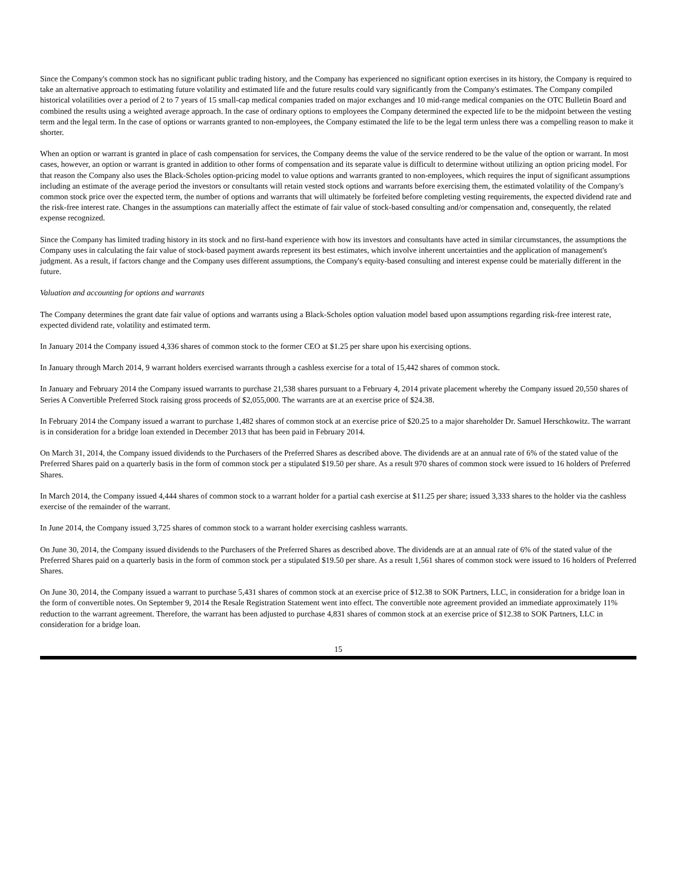Since the Company's common stock has no significant public trading history, and the Company has experienced no significant option exercises in its history, the Company is required to take an alternative approach to estimating future volatility and estimated life and the future results could vary significantly from the Company's estimates. The Company compiled historical volatilities over a period of 2 to 7 years of 15 small-cap medical companies traded on major exchanges and 10 mid-range medical companies on the OTC Bulletin Board and combined the results using a weighted average approach. In the case of ordinary options to employees the Company determined the expected life to be the midpoint between the vesting term and the legal term. In the case of options or warrants granted to non-employees, the Company estimated the life to be the legal term unless there was a compelling reason to make it shorter.
When an option or warrant is granted in place of cash compensation for services, the Company deems the value of the service rendered to be the value of the option or warrant. In most cases, however, an option or warrant is granted in addition to other forms of compensation and its separate value is difficult to determine without utilizing an option pricing model. For that reason the Company also uses the Black-Scholes option-pricing model to value options and warrants granted to non-employees, which requires the input of significant assumptions including an estimate of the average period the investors or consultants will retain vested stock options and warrants before exercising them, the estimated volatility of the Company's common stock price over the expected term, the number of options and warrants that will ultimately be forfeited before completing vesting requirements, the expected dividend rate and the risk-free interest rate. Changes in the assumptions can materially affect the estimate of fair value of stock-based consulting and/or compensation and, consequently, the related expense recognized.
Since the Company has limited trading history in its stock and no first-hand experience with how its investors and consultants have acted in similar circumstances, the assumptions the Company uses in calculating the fair value of stock-based payment awards represent its best estimates, which involve inherent uncertainties and the application of management's judgment. As a result, if factors change and the Company uses different assumptions, the Company's equity-based consulting and interest expense could be materially different in the future.
Valuation and accounting for options and warrants
The Company determines the grant date fair value of options and warrants using a Black-Scholes option valuation model based upon assumptions regarding risk-free interest rate, expected dividend rate, volatility and estimated term.
In January 2014 the Company issued 4,336 shares of common stock to the former CEO at $1.25 per share upon his exercising options.
In January through March 2014, 9 warrant holders exercised warrants through a cashless exercise for a total of 15,442 shares of common stock.
In January and February 2014 the Company issued warrants to purchase 21,538 shares pursuant to a February 4, 2014 private placement whereby the Company issued 20,550 shares of Series A Convertible Preferred Stock raising gross proceeds of $2,055,000. The warrants are at an exercise price of $24.38.
In February 2014 the Company issued a warrant to purchase 1,482 shares of common stock at an exercise price of $20.25 to a major shareholder Dr. Samuel Herschkowitz. The warrant is in consideration for a bridge loan extended in December 2013 that has been paid in February 2014.
On March 31, 2014, the Company issued dividends to the Purchasers of the Preferred Shares as described above. The dividends are at an annual rate of 6% of the stated value of the Preferred Shares paid on a quarterly basis in the form of common stock per a stipulated $19.50 per share. As a result 970 shares of common stock were issued to 16 holders of Preferred Shares.
In March 2014, the Company issued 4,444 shares of common stock to a warrant holder for a partial cash exercise at $11.25 per share; issued 3,333 shares to the holder via the cashless exercise of the remainder of the warrant.
In June 2014, the Company issued 3,725 shares of common stock to a warrant holder exercising cashless warrants.
On June 30, 2014, the Company issued dividends to the Purchasers of the Preferred Shares as described above. The dividends are at an annual rate of 6% of the stated value of the Preferred Shares paid on a quarterly basis in the form of common stock per a stipulated $19.50 per share. As a result 1,561 shares of common stock were issued to 16 holders of Preferred Shares.
On June 30, 2014, the Company issued a warrant to purchase 5,431 shares of common stock at an exercise price of $12.38 to SOK Partners, LLC, in consideration for a bridge loan in the form of convertible notes. On September 9, 2014 the Resale Registration Statement went into effect. The convertible note agreement provided an immediate approximately 11% reduction to the warrant agreement. Therefore, the warrant has been adjusted to purchase 4,831 shares of common stock at an exercise price of $12.38 to SOK Partners, LLC in consideration for a bridge loan.
15